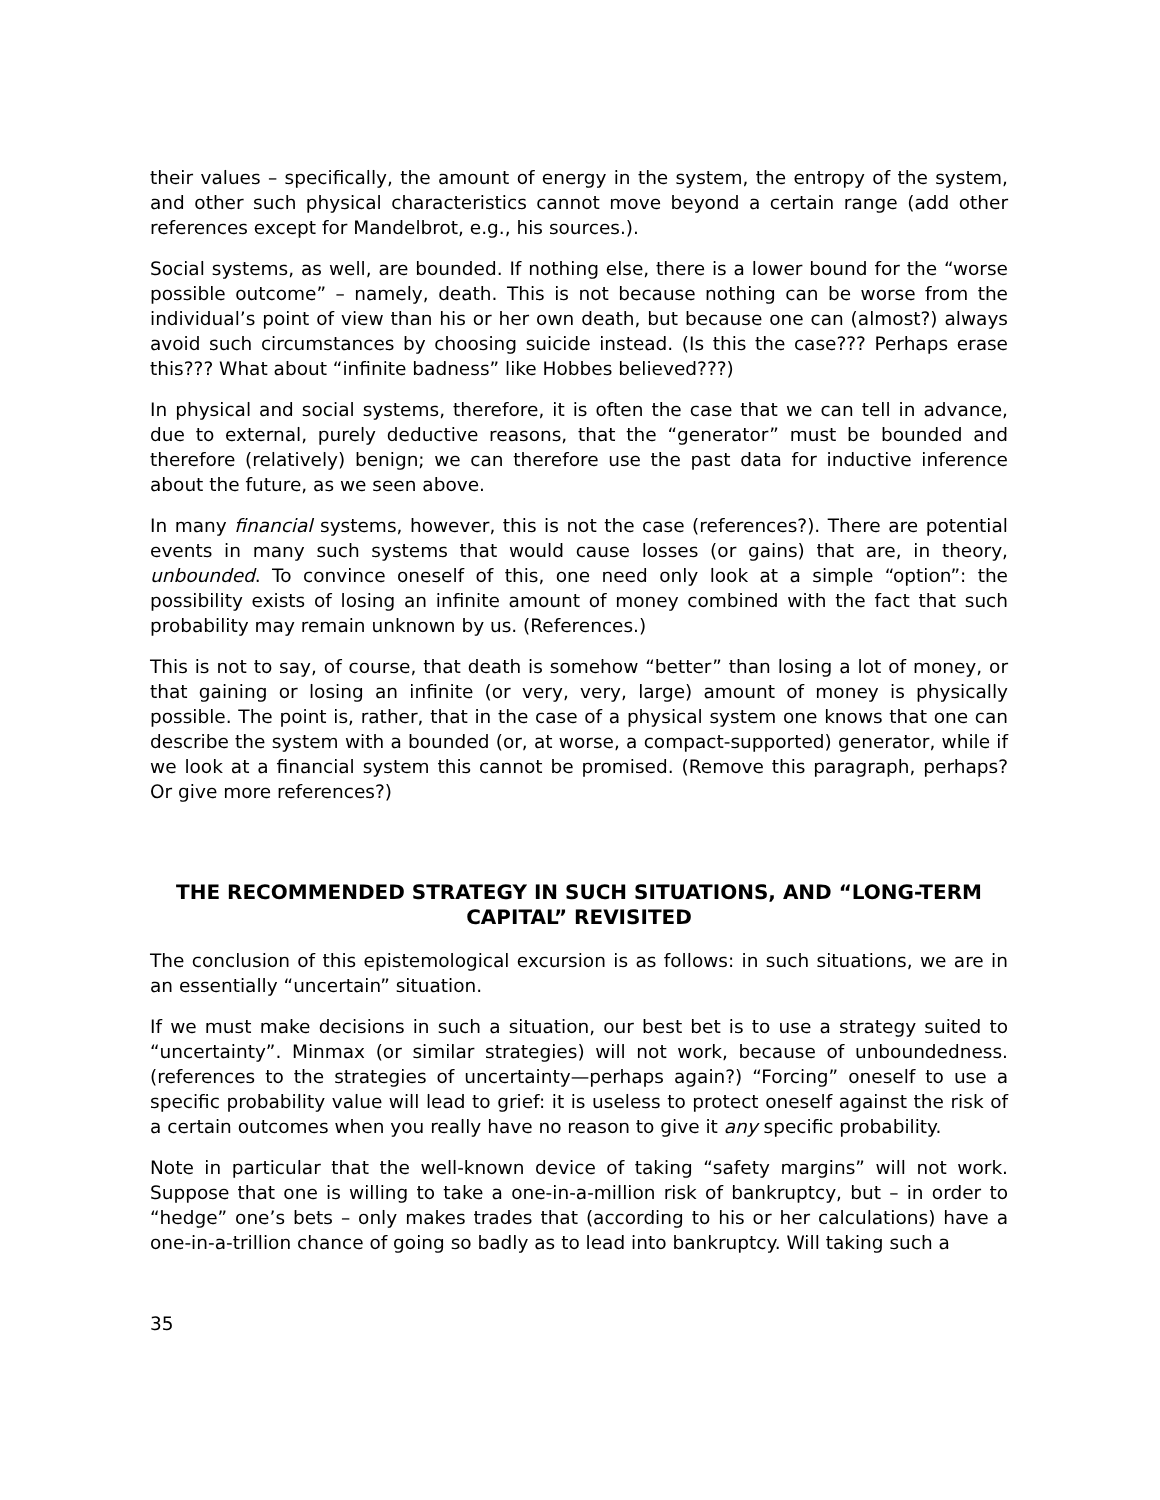their values – specifically, the amount of energy in the system, the entropy of the system, and other such physical characteristics cannot move beyond a certain range (add other references except for Mandelbrot, e.g., his sources.).
Social systems, as well, are bounded. If nothing else, there is a lower bound for the “worse possible outcome” – namely, death. This is not because nothing can be worse from the individual’s point of view than his or her own death, but because one can (almost?) always avoid such circumstances by choosing suicide instead. (Is this the case??? Perhaps erase this??? What about “infinite badness” like Hobbes believed???)
In physical and social systems, therefore, it is often the case that we can tell in advance, due to external, purely deductive reasons, that the “generator” must be bounded and therefore (relatively) benign; we can therefore use the past data for inductive inference about the future, as we seen above.
In many financial systems, however, this is not the case (references?). There are potential events in many such systems that would cause losses (or gains) that are, in theory, unbounded. To convince oneself of this, one need only look at a simple “option”: the possibility exists of losing an infinite amount of money combined with the fact that such probability may remain unknown by us. (References.)
This is not to say, of course, that death is somehow “better” than losing a lot of money, or that gaining or losing an infinite (or very, very, large) amount of money is physically possible. The point is, rather, that in the case of a physical system one knows that one can describe the system with a bounded (or, at worse, a compact-supported) generator, while if we look at a financial system this cannot be promised. (Remove this paragraph, perhaps? Or give more references?)
THE RECOMMENDED STRATEGY IN SUCH SITUATIONS, AND “LONG-TERM CAPITAL” REVISITED
The conclusion of this epistemological excursion is as follows: in such situations, we are in an essentially “uncertain” situation.
If we must make decisions in such a situation, our best bet is to use a strategy suited to “uncertainty”. Minmax (or similar strategies) will not work, because of unboundedness. (references to the strategies of uncertainty—perhaps again?) “Forcing” oneself to use a specific probability value will lead to grief: it is useless to protect oneself against the risk of a certain outcomes when you really have no reason to give it any specific probability.
Note in particular that the well-known device of taking “safety margins” will not work. Suppose that one is willing to take a one-in-a-million risk of bankruptcy, but – in order to “hedge” one’s bets – only makes trades that (according to his or her calculations) have a one-in-a-trillion chance of going so badly as to lead into bankruptcy. Will taking such a
35